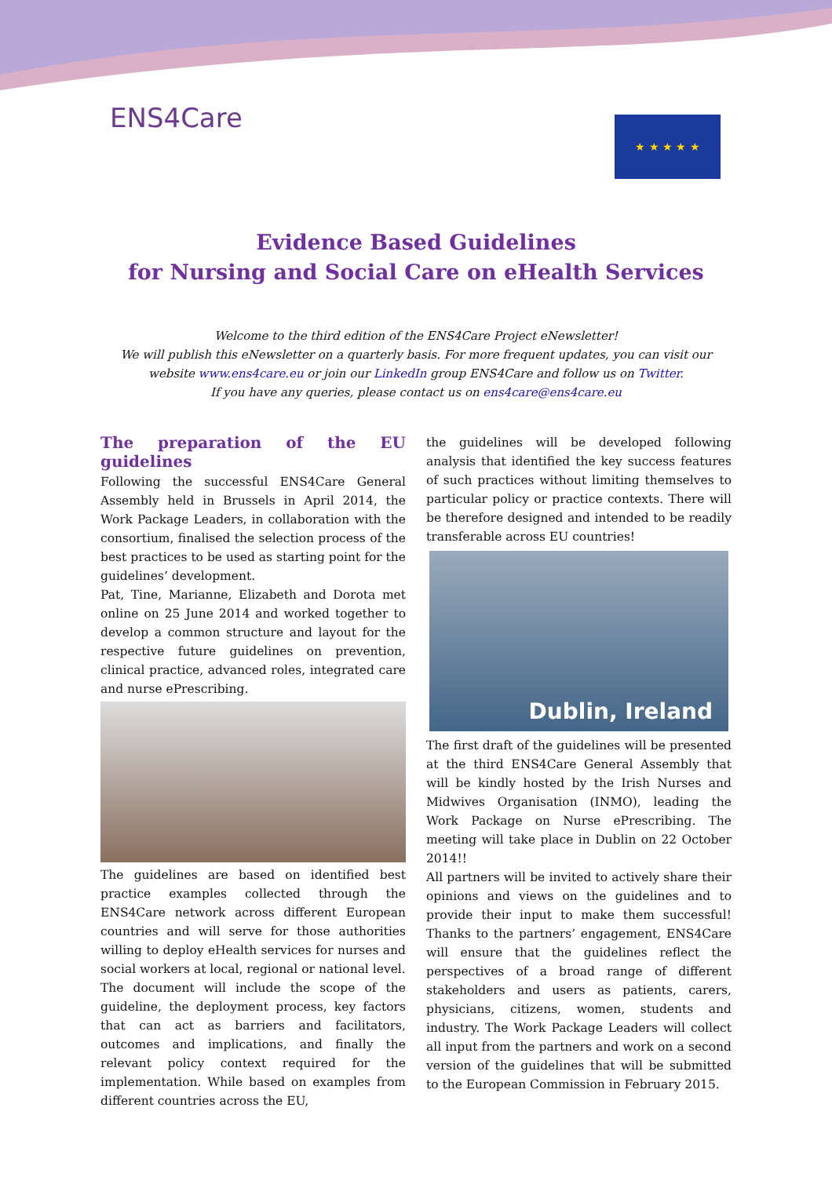ENS4Care ★ ★ ★ ★ ★
Evidence Based Guidelines
for Nursing and Social Care on eHealth Services
Welcome to the third edition of the ENS4Care Project eNewsletter!
We will publish this eNewsletter on a quarterly basis. For more frequent updates, you can visit our
website www.ens4care.eu or join our LinkedIn group ENS4Care and follow us on Twitter.
If you have any queries, please contact us on ens4care@ens4care.eu
The preparation of the EU guidelines
Following the successful ENS4Care General Assembly held in Brussels in April 2014, the Work Package Leaders, in collaboration with the consortium, finalised the selection process of the best practices to be used as starting point for the guidelines’ development.
Pat, Tine, Marianne, Elizabeth and Dorota met online on 25 June 2014 and worked together to develop a common structure and layout for the respective future guidelines on prevention, clinical practice, advanced roles, integrated care and nurse ePrescribing.
The guidelines are based on identified best practice examples collected through the ENS4Care network across different European countries and will serve for those authorities willing to deploy eHealth services for nurses and social workers at local, regional or national level.
The document will include the scope of the guideline, the deployment process, key factors that can act as barriers and facilitators, outcomes and implications, and finally the relevant policy context required for the implementation. While based on examples from different countries across the EU,
the guidelines will be developed following analysis that identified the key success features of such practices without limiting themselves to particular policy or practice contexts. There will be therefore designed and intended to be readily transferable across EU countries!
Dublin, Ireland
The first draft of the guidelines will be presented at the third ENS4Care General Assembly that will be kindly hosted by the Irish Nurses and Midwives Organisation (INMO), leading the Work Package on Nurse ePrescribing. The meeting will take place in Dublin on 22 October 2014!!
All partners will be invited to actively share their opinions and views on the guidelines and to provide their input to make them successful! Thanks to the partners’ engagement, ENS4Care will ensure that the guidelines reflect the perspectives of a broad range of different stakeholders and users as patients, carers, physicians, citizens, women, students and industry. The Work Package Leaders will collect all input from the partners and work on a second version of the guidelines that will be submitted to the European Commission in February 2015.